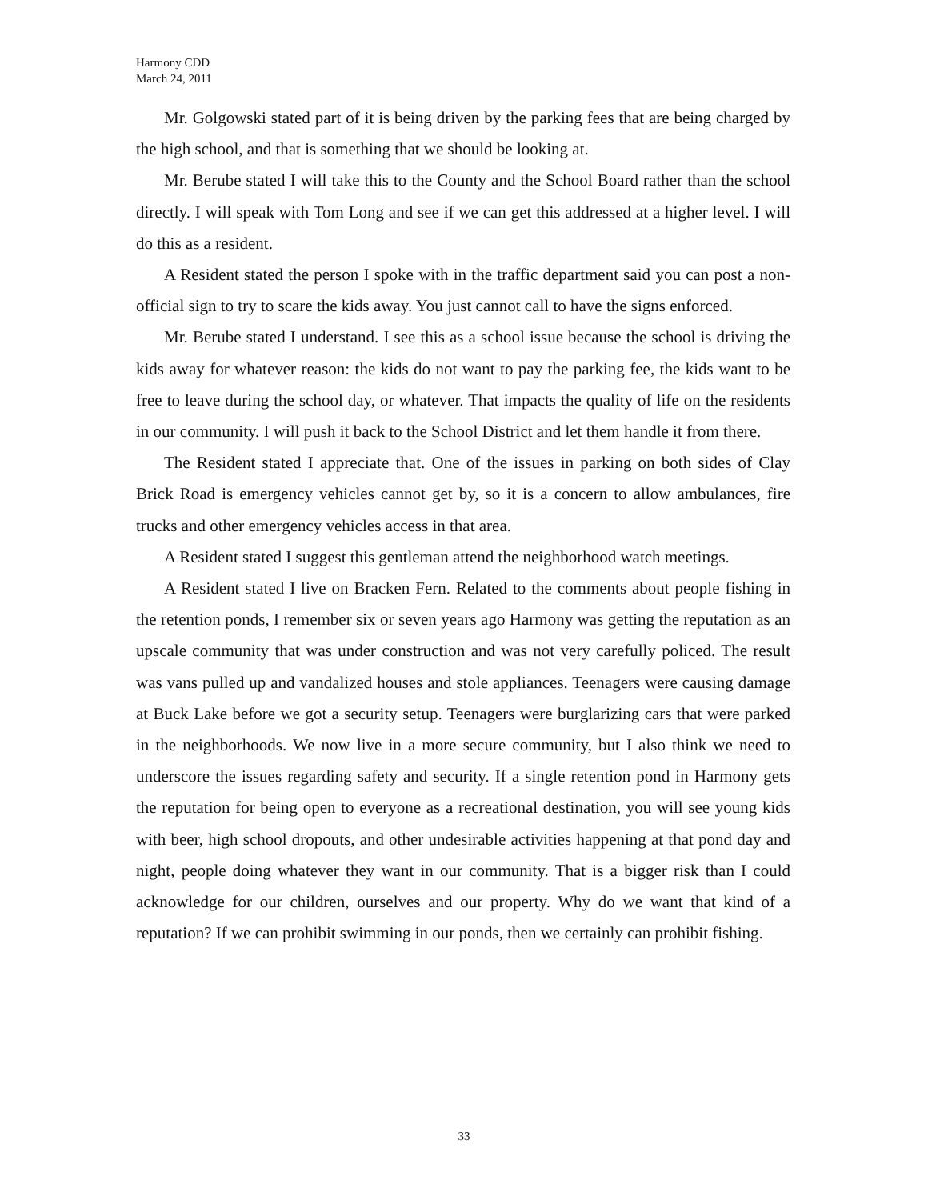Harmony CDD
March 24, 2011
Mr. Golgowski stated part of it is being driven by the parking fees that are being charged by the high school, and that is something that we should be looking at.
Mr. Berube stated I will take this to the County and the School Board rather than the school directly. I will speak with Tom Long and see if we can get this addressed at a higher level. I will do this as a resident.
A Resident stated the person I spoke with in the traffic department said you can post a non-official sign to try to scare the kids away. You just cannot call to have the signs enforced.
Mr. Berube stated I understand. I see this as a school issue because the school is driving the kids away for whatever reason: the kids do not want to pay the parking fee, the kids want to be free to leave during the school day, or whatever. That impacts the quality of life on the residents in our community. I will push it back to the School District and let them handle it from there.
The Resident stated I appreciate that. One of the issues in parking on both sides of Clay Brick Road is emergency vehicles cannot get by, so it is a concern to allow ambulances, fire trucks and other emergency vehicles access in that area.
A Resident stated I suggest this gentleman attend the neighborhood watch meetings.
A Resident stated I live on Bracken Fern. Related to the comments about people fishing in the retention ponds, I remember six or seven years ago Harmony was getting the reputation as an upscale community that was under construction and was not very carefully policed. The result was vans pulled up and vandalized houses and stole appliances. Teenagers were causing damage at Buck Lake before we got a security setup. Teenagers were burglarizing cars that were parked in the neighborhoods. We now live in a more secure community, but I also think we need to underscore the issues regarding safety and security. If a single retention pond in Harmony gets the reputation for being open to everyone as a recreational destination, you will see young kids with beer, high school dropouts, and other undesirable activities happening at that pond day and night, people doing whatever they want in our community. That is a bigger risk than I could acknowledge for our children, ourselves and our property. Why do we want that kind of a reputation? If we can prohibit swimming in our ponds, then we certainly can prohibit fishing.
33